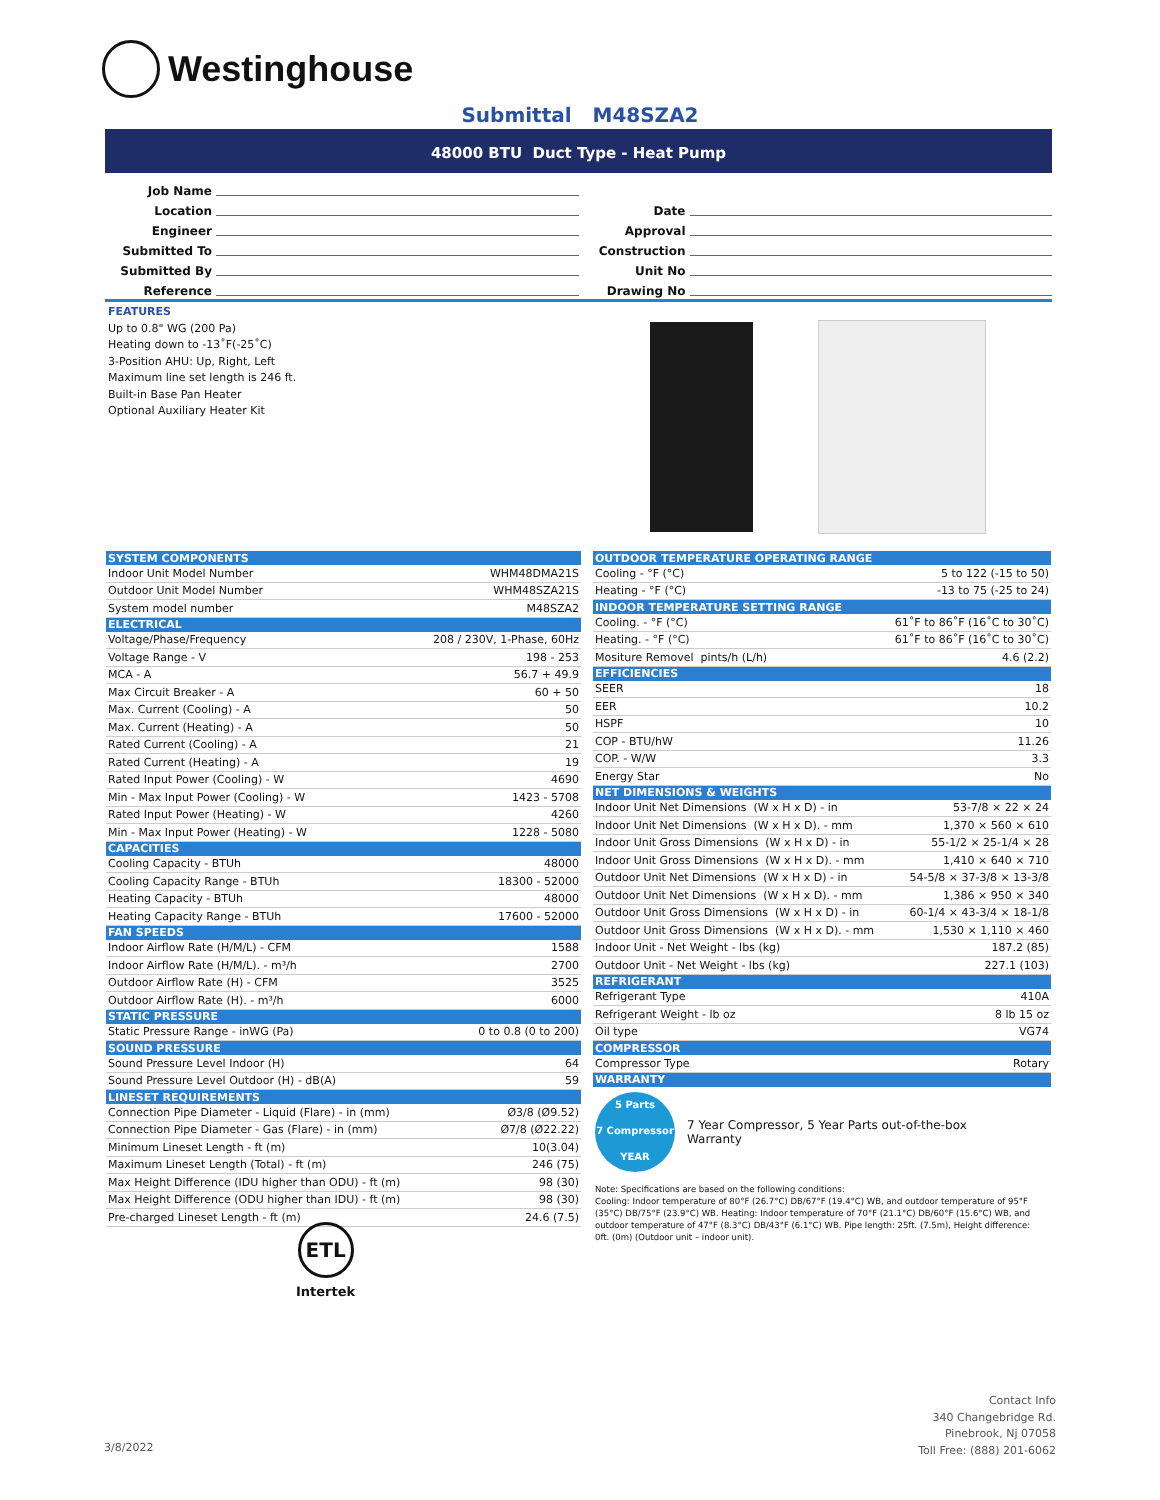Westinghouse
Submittal M48SZA2
48000 BTU Duct Type - Heat Pump
Job Name
Location
Engineer
Submitted To
Submitted By
Reference
Date
Approval
Construction
Unit No
Drawing No
FEATURES
Up to 0.8" WG (200 Pa)
Heating down to -13˚F(-25˚C)
3-Position AHU: Up, Right, Left
Maximum line set length is 246 ft.
Built-in Base Pan Heater
Optional Auxiliary Heater Kit
| SYSTEM COMPONENTS | |
| --- | --- |
| Indoor Unit Model Number | WHM48DMA21S |
| Outdoor Unit Model Number | WHM48SZA21S |
| System model number | M48SZA2 |
| ELECTRICAL | |
| Voltage/Phase/Frequency | 208 / 230V, 1-Phase, 60Hz |
| Voltage Range - V | 198 - 253 |
| MCA - A | 56.7 + 49.9 |
| Max Circuit Breaker - A | 60 + 50 |
| Max. Current (Cooling) - A | 50 |
| Max. Current (Heating) - A | 50 |
| Rated Current (Cooling) - A | 21 |
| Rated Current (Heating) - A | 19 |
| Rated Input Power (Cooling) - W | 4690 |
| Min - Max Input Power (Cooling) - W | 1423 - 5708 |
| Rated Input Power (Heating) - W | 4260 |
| Min - Max Input Power (Heating) - W | 1228 - 5080 |
| CAPACITIES | |
| Cooling Capacity - BTUh | 48000 |
| Cooling Capacity Range - BTUh | 18300 - 52000 |
| Heating Capacity - BTUh | 48000 |
| Heating Capacity Range - BTUh | 17600 - 52000 |
| FAN SPEEDS | |
| Indoor Airflow Rate (H/M/L) - CFM | 1588 |
| Indoor Airflow Rate (H/M/L). - m³/h | 2700 |
| Outdoor Airflow Rate (H) - CFM | 3525 |
| Outdoor Airflow Rate (H). - m³/h | 6000 |
| STATIC PRESSURE | |
| Static Pressure Range - inWG (Pa) | 0 to 0.8 (0 to 200) |
| SOUND PRESSURE | |
| Sound Pressure Level Indoor (H) | 64 |
| Sound Pressure Level Outdoor (H) - dB(A) | 59 |
| LINESET REQUIREMENTS | |
| Connection Pipe Diameter - Liquid (Flare) - in (mm) | Ø3/8 (Ø9.52) |
| Connection Pipe Diameter - Gas (Flare) - in (mm) | Ø7/8 (Ø22.22) |
| Minimum Lineset Length - ft (m) | 10(3.04) |
| Maximum Lineset Length (Total) - ft (m) | 246 (75) |
| Max Height Difference (IDU higher than ODU) - ft (m) | 98 (30) |
| Max Height Difference (ODU higher than IDU) - ft (m) | 98 (30) |
| Pre-charged Lineset Length - ft (m) | 24.6 (7.5) |
| OUTDOOR TEMPERATURE OPERATING RANGE | |
| --- | --- |
| Cooling - °F (°C) | 5 to 122 (-15 to 50) |
| Heating - °F (°C) | -13 to 75 (-25 to 24) |
| INDOOR TEMPERATURE SETTING RANGE | |
| Cooling. - °F (°C) | 61˚F to 86˚F (16˚C to 30˚C) |
| Heating. - °F (°C) | 61˚F to 86˚F (16˚C to 30˚C) |
| Mositure Removel pints/h (L/h) | 4.6 (2.2) |
| EFFICIENCIES | |
| SEER | 18 |
| EER | 10.2 |
| HSPF | 10 |
| COP - BTU/hW | 11.26 |
| COP. - W/W | 3.3 |
| Energy Star | No |
| NET DIMENSIONS & WEIGHTS | |
| Indoor Unit Net Dimensions (W x H x D) - in | 53-7/8 × 22 × 24 |
| Indoor Unit Net Dimensions (W x H x D). - mm | 1,370 × 560 × 610 |
| Indoor Unit Gross Dimensions (W x H x D) - in | 55-1/2 × 25-1/4 × 28 |
| Indoor Unit Gross Dimensions (W x H x D). - mm | 1,410 × 640 × 710 |
| Outdoor Unit Net Dimensions (W x H x D) - in | 54-5/8 × 37-3/8 × 13-3/8 |
| Outdoor Unit Net Dimensions (W x H x D). - mm | 1,386 × 950 × 340 |
| Outdoor Unit Gross Dimensions (W x H x D) - in | 60-1/4 × 43-3/4 × 18-1/8 |
| Outdoor Unit Gross Dimensions (W x H x D). - mm | 1,530 × 1,110 × 460 |
| Indoor Unit - Net Weight - lbs (kg) | 187.2 (85) |
| Outdoor Unit - Net Weight - lbs (kg) | 227.1 (103) |
| REFRIGERANT | |
| Refrigerant Type | 410A |
| Refrigerant Weight - lb oz | 8 lb 15 oz |
| Oil type | VG74 |
| COMPRESSOR | |
| Compressor Type | Rotary |
| WARRANTY | |
5 Parts
7 Compressor
YEAR
7 Year Compressor, 5 Year Parts out-of-the-box
Warranty
Note: Specifications are based on the following conditions:
Cooling: Indoor temperature of 80°F (26.7°C) DB/67°F (19.4°C) WB, and outdoor temperature of 95°F (35°C) DB/75°F (23.9°C) WB. Heating: Indoor temperature of 70°F (21.1°C) DB/60°F (15.6°C) WB, and outdoor temperature of 47°F (8.3°C) DB/43°F (6.1°C) WB. Pipe length: 25ft. (7.5m), Height difference: 0ft. (0m) (Outdoor unit – indoor unit).
ETL
Intertek
3/8/2022
Contact Info
340 Changebridge Rd.
Pinebrook, Nj 07058
Toll Free: (888) 201-6062